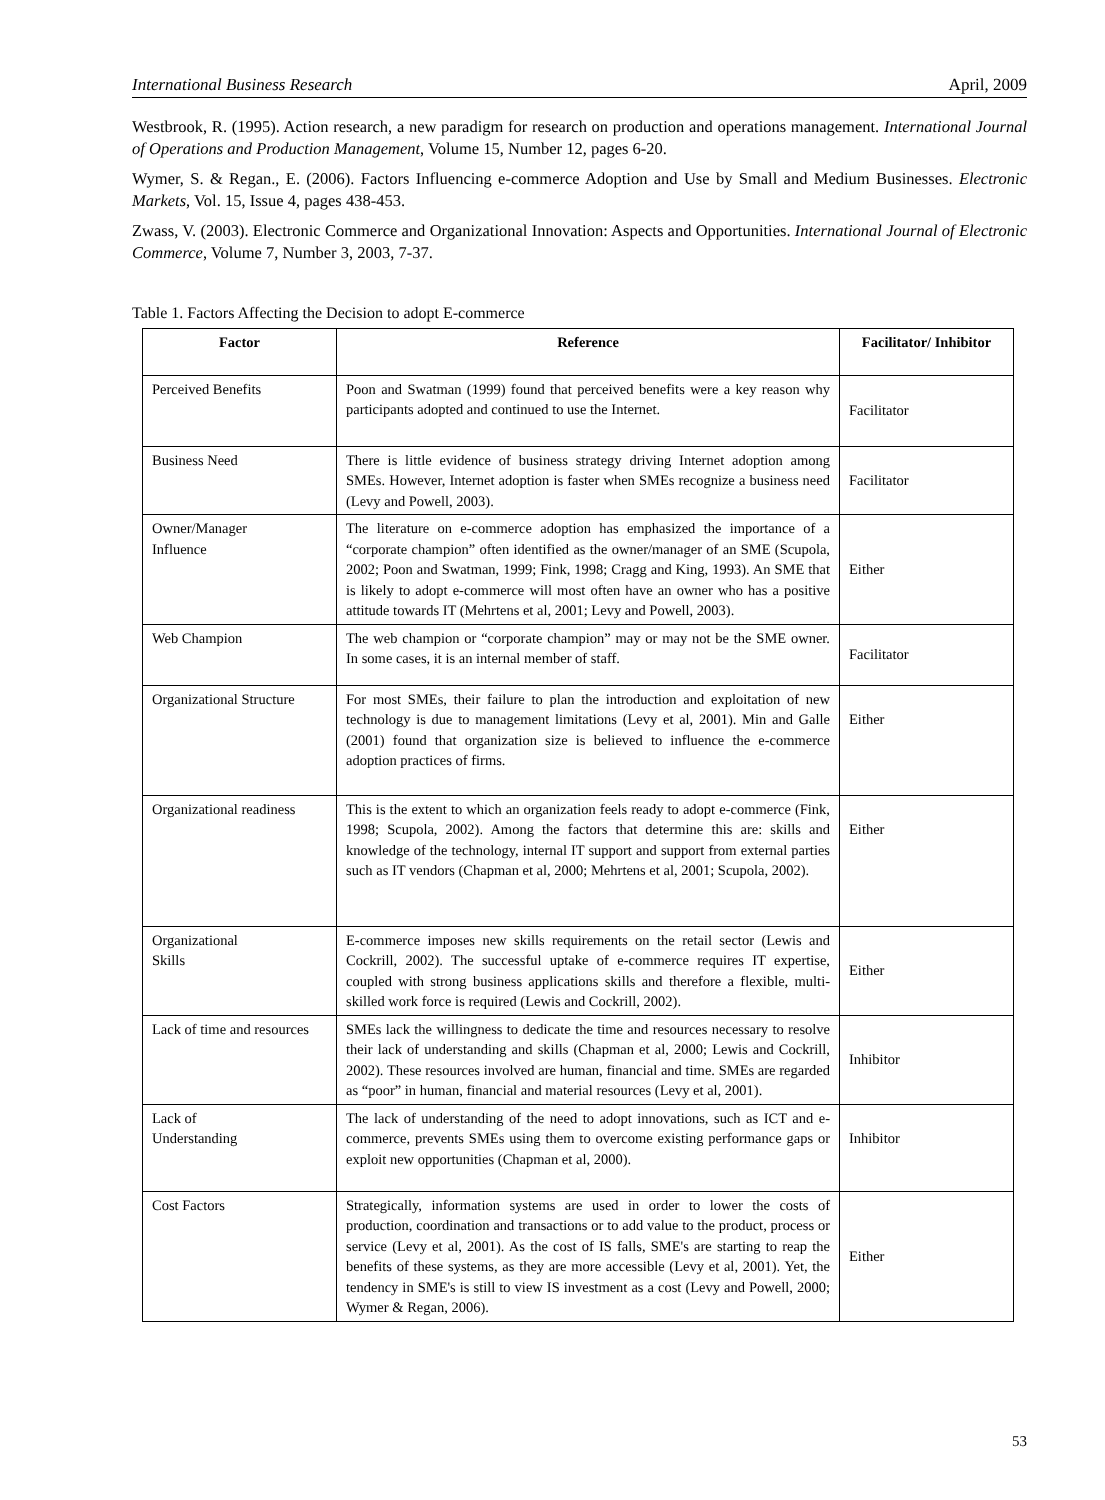International Business Research April, 2009
Westbrook, R. (1995). Action research, a new paradigm for research on production and operations management. International Journal of Operations and Production Management, Volume 15, Number 12, pages 6-20.
Wymer, S. & Regan., E. (2006). Factors Influencing e-commerce Adoption and Use by Small and Medium Businesses. Electronic Markets, Vol. 15, Issue 4, pages 438-453.
Zwass, V. (2003). Electronic Commerce and Organizational Innovation: Aspects and Opportunities. International Journal of Electronic Commerce, Volume 7, Number 3, 2003, 7-37.
Table 1. Factors Affecting the Decision to adopt E-commerce
| Factor | Reference | Facilitator/ Inhibitor |
| --- | --- | --- |
| Perceived Benefits | Poon and Swatman (1999) found that perceived benefits were a key reason why participants adopted and continued to use the Internet. | Facilitator |
| Business Need | There is little evidence of business strategy driving Internet adoption among SMEs. However, Internet adoption is faster when SMEs recognize a business need (Levy and Powell, 2003). | Facilitator |
| Owner/Manager Influence | The literature on e-commerce adoption has emphasized the importance of a “corporate champion” often identified as the owner/manager of an SME (Scupola, 2002; Poon and Swatman, 1999; Fink, 1998; Cragg and King, 1993). An SME that is likely to adopt e-commerce will most often have an owner who has a positive attitude towards IT (Mehrtens et al, 2001; Levy and Powell, 2003). | Either |
| Web Champion | The web champion or “corporate champion” may or may not be the SME owner. In some cases, it is an internal member of staff. | Facilitator |
| Organizational Structure | For most SMEs, their failure to plan the introduction and exploitation of new technology is due to management limitations (Levy et al, 2001). Min and Galle (2001) found that organization size is believed to influence the e-commerce adoption practices of firms. | Either |
| Organizational readiness | This is the extent to which an organization feels ready to adopt e-commerce (Fink, 1998; Scupola, 2002). Among the factors that determine this are: skills and knowledge of the technology, internal IT support and support from external parties such as IT vendors (Chapman et al, 2000; Mehrtens et al, 2001; Scupola, 2002). | Either |
| Organizational Skills | E-commerce imposes new skills requirements on the retail sector (Lewis and Cockrill, 2002). The successful uptake of e-commerce requires IT expertise, coupled with strong business applications skills and therefore a flexible, multi-skilled work force is required (Lewis and Cockrill, 2002). | Either |
| Lack of time and resources | SMEs lack the willingness to dedicate the time and resources necessary to resolve their lack of understanding and skills (Chapman et al, 2000; Lewis and Cockrill, 2002). These resources involved are human, financial and time. SMEs are regarded as “poor” in human, financial and material resources (Levy et al, 2001). | Inhibitor |
| Lack of Understanding | The lack of understanding of the need to adopt innovations, such as ICT and e-commerce, prevents SMEs using them to overcome existing performance gaps or exploit new opportunities (Chapman et al, 2000). | Inhibitor |
| Cost Factors | Strategically, information systems are used in order to lower the costs of production, coordination and transactions or to add value to the product, process or service (Levy et al, 2001). As the cost of IS falls, SME's are starting to reap the benefits of these systems, as they are more accessible (Levy et al, 2001). Yet, the tendency in SME's is still to view IS investment as a cost (Levy and Powell, 2000; Wymer & Regan, 2006). | Either |
53